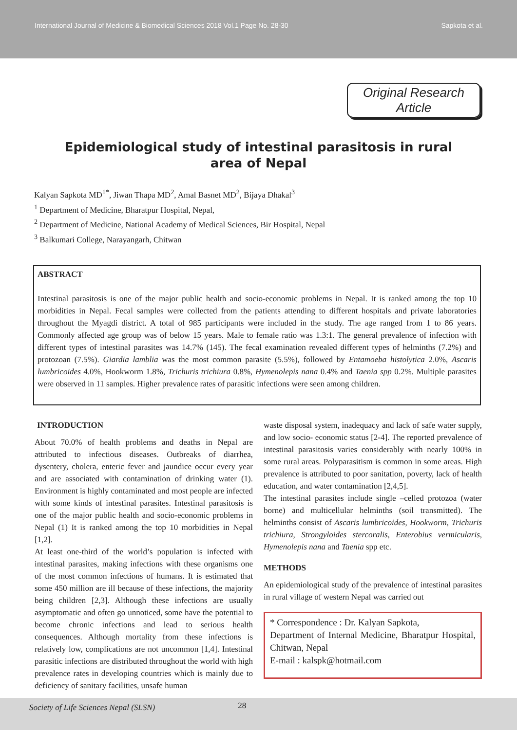International Journal of Medicine & Biomedical Sciences 2018 Vol.1 Page No. 28-30 Sapkota et al.
Original Research Article
Epidemiological study of intestinal parasitosis in rural area of Nepal
Kalyan Sapkota MD<sup>1*</sup>, Jiwan Thapa MD<sup>2</sup>, Amal Basnet MD<sup>2</sup>, Bijaya Dhakal<sup>3</sup>
<sup>1</sup> Department of Medicine, Bharatpur Hospital, Nepal,
<sup>2</sup> Department of Medicine, National Academy of Medical Sciences, Bir Hospital, Nepal
<sup>3</sup> Balkumari College, Narayangarh, Chitwan
ABSTRACT
Intestinal parasitosis is one of the major public health and socio-economic problems in Nepal. It is ranked among the top 10 morbidities in Nepal. Fecal samples were collected from the patients attending to different hospitals and private laboratories throughout the Myagdi district. A total of 985 participants were included in the study. The age ranged from 1 to 86 years. Commonly affected age group was of below 15 years. Male to female ratio was 1.3:1. The general prevalence of infection with different types of intestinal parasites was 14.7% (145). The fecal examination revealed different types of helminths (7.2%) and protozoan (7.5%). Giardia lamblia was the most common parasite (5.5%), followed by Entamoeba histolytica 2.0%, Ascaris lumbricoides 4.0%, Hookworm 1.8%, Trichuris trichiura 0.8%, Hymenolepis nana 0.4% and Taenia spp 0.2%. Multiple parasites were observed in 11 samples. Higher prevalence rates of parasitic infections were seen among children.
INTRODUCTION
About 70.0% of health problems and deaths in Nepal are attributed to infectious diseases. Outbreaks of diarrhea, dysentery, cholera, enteric fever and jaundice occur every year and are associated with contamination of drinking water (1). Environment is highly contaminated and most people are infected with some kinds of intestinal parasites. Intestinal parasitosis is one of the major public health and socio-economic problems in Nepal (1) It is ranked among the top 10 morbidities in Nepal [1,2].
At least one-third of the world’s population is infected with intestinal parasites, making infections with these organisms one of the most common infections of humans. It is estimated that some 450 million are ill because of these infections, the majority being children [2,3]. Although these infections are usually asymptomatic and often go unnoticed, some have the potential to become chronic infections and lead to serious health consequences. Although mortality from these infections is relatively low, complications are not uncommon [1,4]. Intestinal parasitic infections are distributed throughout the world with high prevalence rates in developing countries which is mainly due to deficiency of sanitary facilities, unsafe human
waste disposal system, inadequacy and lack of safe water supply, and low socio- economic status [2-4]. The reported prevalence of intestinal parasitosis varies considerably with nearly 100% in some rural areas. Polyparasitism is common in some areas. High prevalence is attributed to poor sanitation, poverty, lack of health education, and water contamination [2,4,5].
The intestinal parasites include single –celled protozoa (water borne) and multicellular helminths (soil transmitted). The helminths consist of Ascaris lumbricoides, Hookworm, Trichuris trichiura, Strongyloides stercoralis, Enterobius vermicularis, Hymenolepis nana and Taenia spp etc.
METHODS
An epidemiological study of the prevalence of intestinal parasites in rural village of western Nepal was carried out
* Correspondence : Dr. Kalyan Sapkota,
Department of Internal Medicine, Bharatpur Hospital, Chitwan, Nepal
E-mail : kalspk@hotmail.com
Society of Life Sciences Nepal (SLSN) 28